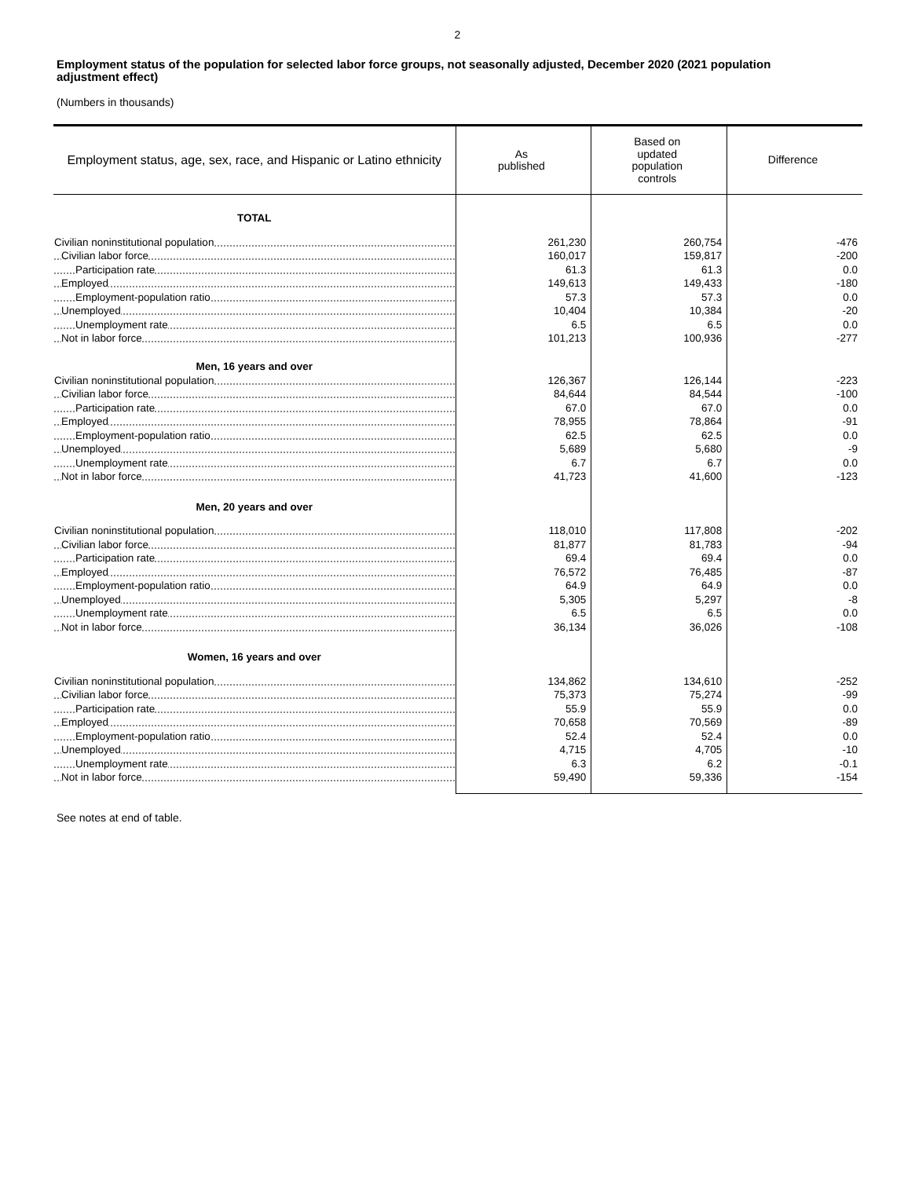2
Employment status of the population for selected labor force groups, not seasonally adjusted, December 2020 (2021 population adjustment effect)
(Numbers in thousands)
| Employment status, age, sex, race, and Hispanic or Latino ethnicity | As published | Based on updated population controls | Difference |
| --- | --- | --- | --- |
| TOTAL | | | |
| Civilian noninstitutional population | 261,230 | 260,754 | -476 |
| Civilian labor force | 160,017 | 159,817 | -200 |
| Participation rate | 61.3 | 61.3 | 0.0 |
| Employed | 149,613 | 149,433 | -180 |
| Employment-population ratio | 57.3 | 57.3 | 0.0 |
| Unemployed | 10,404 | 10,384 | -20 |
| Unemployment rate | 6.5 | 6.5 | 0.0 |
| Not in labor force | 101,213 | 100,936 | -277 |
| Men, 16 years and over | | | |
| Civilian noninstitutional population | 126,367 | 126,144 | -223 |
| Civilian labor force | 84,644 | 84,544 | -100 |
| Participation rate | 67.0 | 67.0 | 0.0 |
| Employed | 78,955 | 78,864 | -91 |
| Employment-population ratio | 62.5 | 62.5 | 0.0 |
| Unemployed | 5,689 | 5,680 | -9 |
| Unemployment rate | 6.7 | 6.7 | 0.0 |
| Not in labor force | 41,723 | 41,600 | -123 |
| Men, 20 years and over | | | |
| Civilian noninstitutional population | 118,010 | 117,808 | -202 |
| Civilian labor force | 81,877 | 81,783 | -94 |
| Participation rate | 69.4 | 69.4 | 0.0 |
| Employed | 76,572 | 76,485 | -87 |
| Employment-population ratio | 64.9 | 64.9 | 0.0 |
| Unemployed | 5,305 | 5,297 | -8 |
| Unemployment rate | 6.5 | 6.5 | 0.0 |
| Not in labor force | 36,134 | 36,026 | -108 |
| Women, 16 years and over | | | |
| Civilian noninstitutional population | 134,862 | 134,610 | -252 |
| Civilian labor force | 75,373 | 75,274 | -99 |
| Participation rate | 55.9 | 55.9 | 0.0 |
| Employed | 70,658 | 70,569 | -89 |
| Employment-population ratio | 52.4 | 52.4 | 0.0 |
| Unemployed | 4,715 | 4,705 | -10 |
| Unemployment rate | 6.3 | 6.2 | -0.1 |
| Not in labor force | 59,490 | 59,336 | -154 |
See notes at end of table.